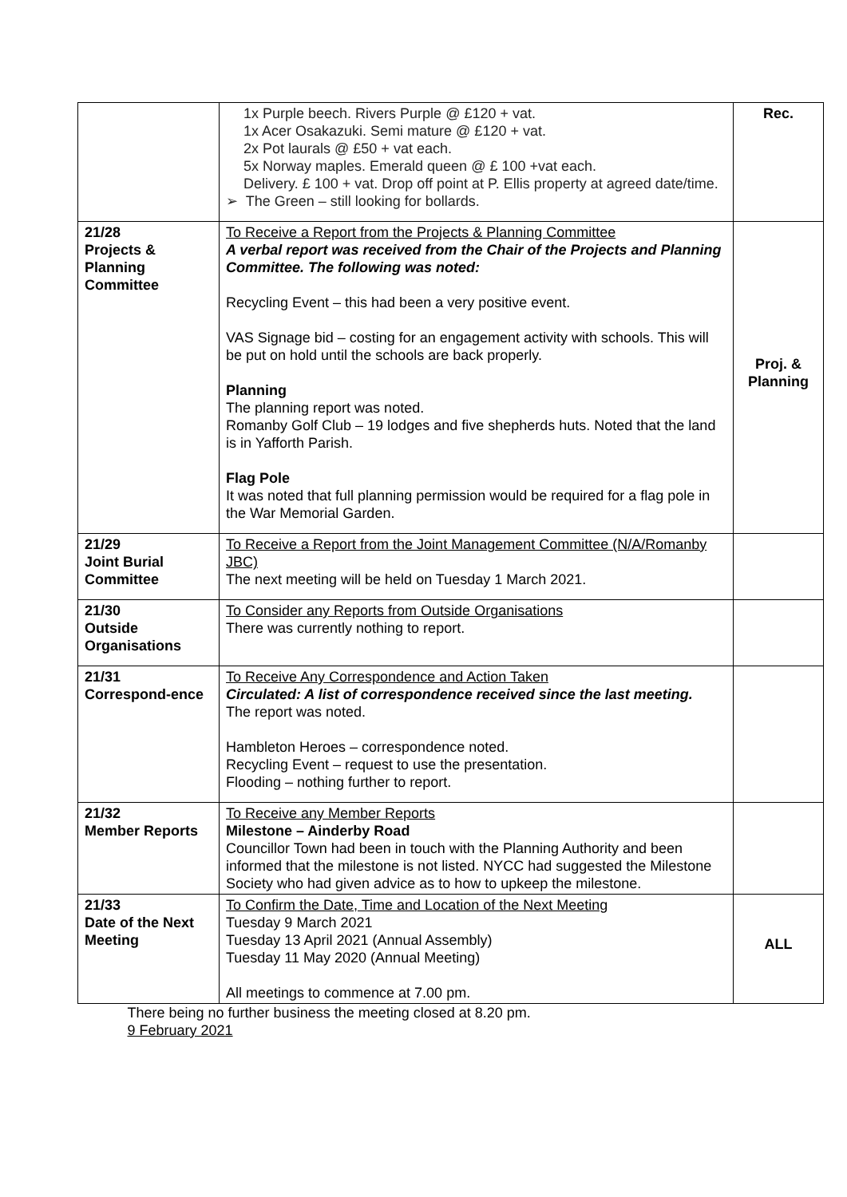| | 1x Purple beech. Rivers Purple @ £120 + vat. 1x Acer Osakazuki. Semi mature @ £120 + vat. 2x Pot laurals @ £50 + vat each. 5x Norway maples. Emerald queen @ £ 100 +vat each. Delivery. £ 100 + vat. Drop off point at P. Ellis property at agreed date/time. ➢ The Green – still looking for bollards. | Rec. |
| 21/28 Projects & Planning Committee | To Receive a Report from the Projects & Planning Committee A verbal report was received from the Chair of the Projects and Planning Committee. The following was noted: Recycling Event – this had been a very positive event. VAS Signage bid – costing for an engagement activity with schools. This will be put on hold until the schools are back properly. Planning The planning report was noted. Romanby Golf Club – 19 lodges and five shepherds huts. Noted that the land is in Yafforth Parish. Flag Pole It was noted that full planning permission would be required for a flag pole in the War Memorial Garden. | Proj. & Planning |
| 21/29 Joint Burial Committee | To Receive a Report from the Joint Management Committee (N/A/Romanby JBC) The next meeting will be held on Tuesday 1 March 2021. | |
| 21/30 Outside Organisations | To Consider any Reports from Outside Organisations There was currently nothing to report. | |
| 21/31 Correspond-ence | To Receive Any Correspondence and Action Taken Circulated: A list of correspondence received since the last meeting. The report was noted. Hambleton Heroes – correspondence noted. Recycling Event – request to use the presentation. Flooding – nothing further to report. | |
| 21/32 Member Reports | To Receive any Member Reports Milestone – Ainderby Road Councillor Town had been in touch with the Planning Authority and been informed that the milestone is not listed. NYCC had suggested the Milestone Society who had given advice as to how to upkeep the milestone. | |
| 21/33 Date of the Next Meeting | To Confirm the Date, Time and Location of the Next Meeting Tuesday 9 March 2021 Tuesday 13 April 2021 (Annual Assembly) Tuesday 11 May 2020 (Annual Meeting) All meetings to commence at 7.00 pm. | ALL |
| There being no further business the meeting closed at 8.20 pm. 9 February 2021 | | |